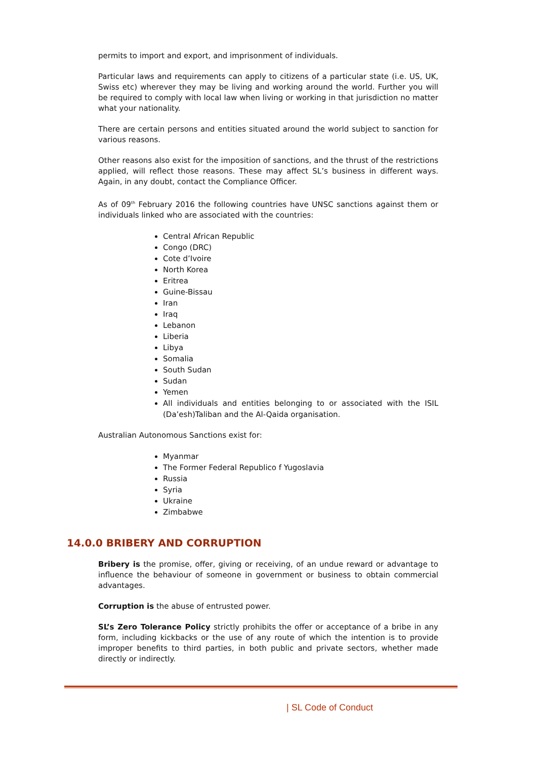permits to import and export, and imprisonment of individuals.
Particular laws and requirements can apply to citizens of a particular state (i.e. US, UK, Swiss etc) wherever they may be living and working around the world. Further you will be required to comply with local law when living or working in that jurisdiction no matter what your nationality.
There are certain persons and entities situated around the world subject to sanction for various reasons.
Other reasons also exist for the imposition of sanctions, and the thrust of the restrictions applied, will reflect those reasons. These may affect SL’s business in different ways. Again, in any doubt, contact the Compliance Officer.
As of 09<sup>th</sup> February 2016 the following countries have UNSC sanctions against them or individuals linked who are associated with the countries:
Central African Republic
Congo (DRC)
Cote d’Ivoire
North Korea
Eritrea
Guine-Bissau
Iran
Iraq
Lebanon
Liberia
Libya
Somalia
South Sudan
Sudan
Yemen
All individuals and entities belonging to or associated with the ISIL (Da’esh)Taliban and the Al-Qaida organisation.
Australian Autonomous Sanctions exist for:
Myanmar
The Former Federal Republico f Yugoslavia
Russia
Syria
Ukraine
Zimbabwe
14.0.0 BRIBERY AND CORRUPTION
Bribery is the promise, offer, giving or receiving, of an undue reward or advantage to influence the behaviour of someone in government or business to obtain commercial advantages.
Corruption is the abuse of entrusted power.
SL’s Zero Tolerance Policy strictly prohibits the offer or acceptance of a bribe in any form, including kickbacks or the use of any route of which the intention is to provide improper benefits to third parties, in both public and private sectors, whether made directly or indirectly.
| SL Code of Conduct